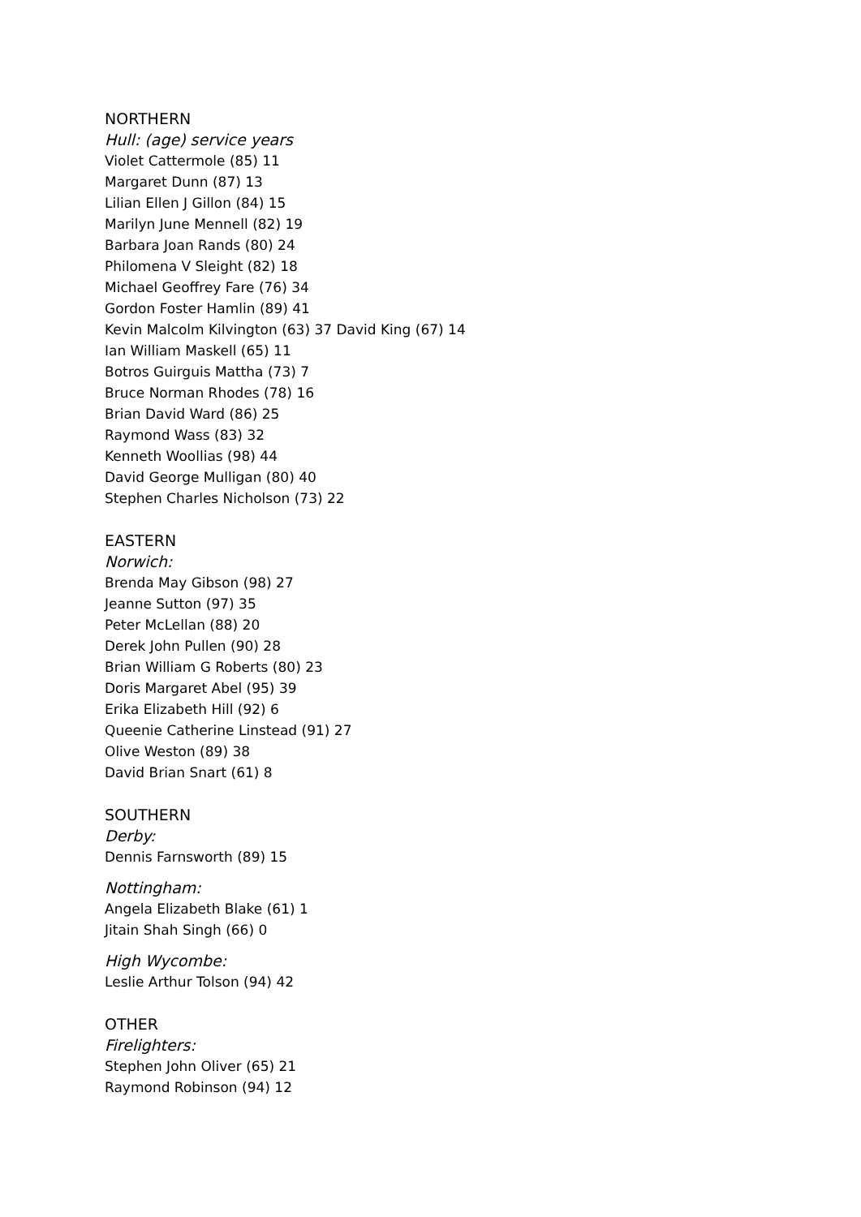NORTHERN
Hull: (age) service years
Violet Cattermole (85) 11
Margaret Dunn (87) 13
Lilian Ellen J Gillon (84) 15
Marilyn June Mennell (82) 19
Barbara Joan Rands (80) 24
Philomena V Sleight (82) 18
Michael Geoffrey Fare (76) 34
Gordon Foster Hamlin (89) 41
Kevin Malcolm Kilvington (63) 37 David King (67) 14
Ian William Maskell (65) 11
Botros Guirguis Mattha (73) 7
Bruce Norman Rhodes (78) 16
Brian David Ward (86) 25
Raymond Wass (83) 32
Kenneth Woollias (98) 44
David George Mulligan (80) 40
Stephen Charles Nicholson (73) 22
EASTERN
Norwich:
Brenda May Gibson (98) 27
Jeanne Sutton (97) 35
Peter McLellan (88) 20
Derek John Pullen (90) 28
Brian William G Roberts (80) 23
Doris Margaret Abel (95) 39
Erika Elizabeth Hill (92) 6
Queenie Catherine Linstead (91) 27
Olive Weston (89) 38
David Brian Snart (61) 8
SOUTHERN
Derby:
Dennis Farnsworth (89) 15
Nottingham:
Angela Elizabeth Blake (61) 1
Jitain Shah Singh (66) 0
High Wycombe:
Leslie Arthur Tolson (94) 42
OTHER
Firelighters:
Stephen John Oliver (65) 21
Raymond Robinson (94) 12